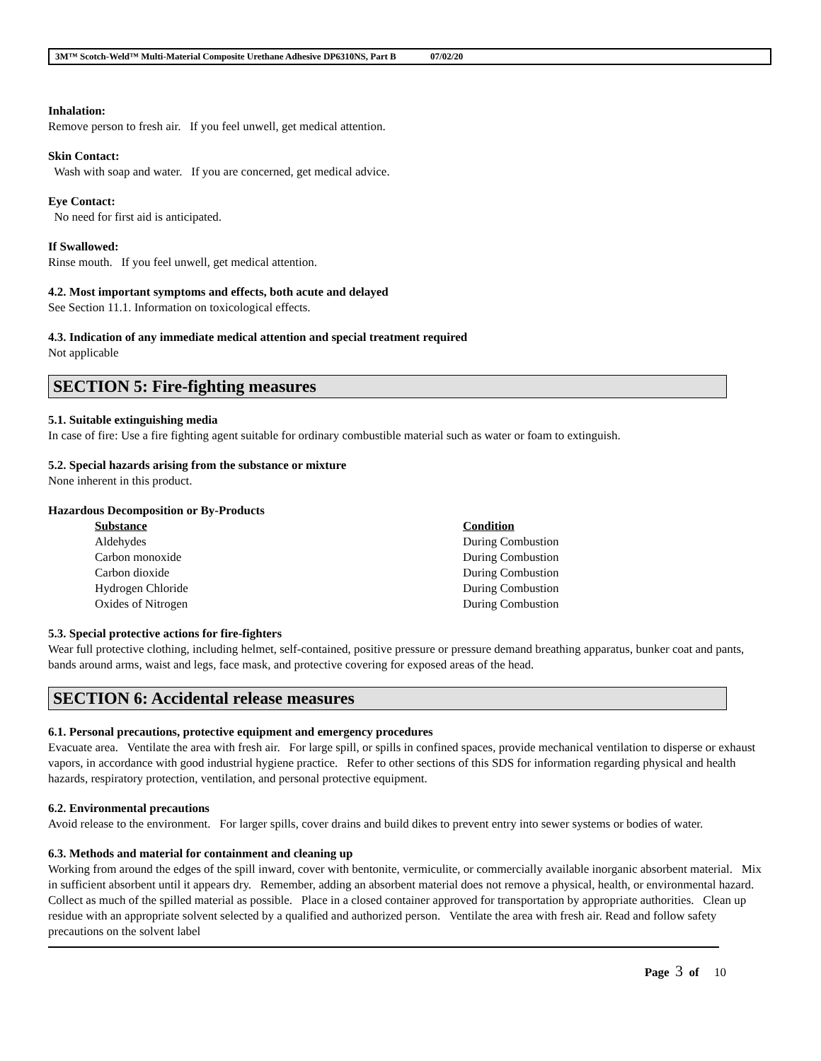3M™ Scotch-Weld™ Multi-Material Composite Urethane Adhesive DP6310NS, Part B 07/02/20
Inhalation:
Remove person to fresh air. If you feel unwell, get medical attention.
Skin Contact:
Wash with soap and water. If you are concerned, get medical advice.
Eye Contact:
No need for first aid is anticipated.
If Swallowed:
Rinse mouth. If you feel unwell, get medical attention.
4.2. Most important symptoms and effects, both acute and delayed
See Section 11.1. Information on toxicological effects.
4.3. Indication of any immediate medical attention and special treatment required
Not applicable
SECTION 5: Fire-fighting measures
5.1. Suitable extinguishing media
In case of fire: Use a fire fighting agent suitable for ordinary combustible material such as water or foam to extinguish.
5.2. Special hazards arising from the substance or mixture
None inherent in this product.
Hazardous Decomposition or By-Products
| Substance | Condition |
| --- | --- |
| Aldehydes | During Combustion |
| Carbon monoxide | During Combustion |
| Carbon dioxide | During Combustion |
| Hydrogen Chloride | During Combustion |
| Oxides of Nitrogen | During Combustion |
5.3. Special protective actions for fire-fighters
Wear full protective clothing, including helmet, self-contained, positive pressure or pressure demand breathing apparatus, bunker coat and pants, bands around arms, waist and legs, face mask, and protective covering for exposed areas of the head.
SECTION 6: Accidental release measures
6.1. Personal precautions, protective equipment and emergency procedures
Evacuate area. Ventilate the area with fresh air. For large spill, or spills in confined spaces, provide mechanical ventilation to disperse or exhaust vapors, in accordance with good industrial hygiene practice. Refer to other sections of this SDS for information regarding physical and health hazards, respiratory protection, ventilation, and personal protective equipment.
6.2. Environmental precautions
Avoid release to the environment. For larger spills, cover drains and build dikes to prevent entry into sewer systems or bodies of water.
6.3. Methods and material for containment and cleaning up
Working from around the edges of the spill inward, cover with bentonite, vermiculite, or commercially available inorganic absorbent material. Mix in sufficient absorbent until it appears dry. Remember, adding an absorbent material does not remove a physical, health, or environmental hazard. Collect as much of the spilled material as possible. Place in a closed container approved for transportation by appropriate authorities. Clean up residue with an appropriate solvent selected by a qualified and authorized person. Ventilate the area with fresh air. Read and follow safety precautions on the solvent label
Page 3 of 10